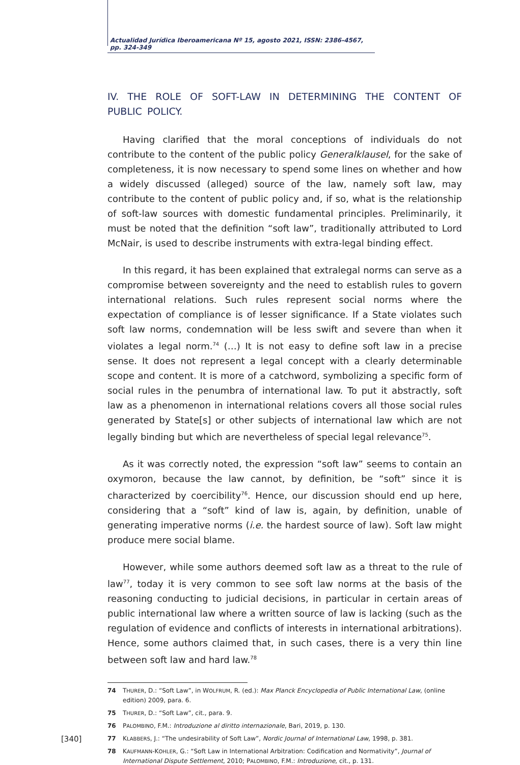Actualidad Jurídica Iberoamericana Nº 15, agosto 2021, ISSN: 2386-4567, pp. 324-349
IV. THE ROLE OF SOFT-LAW IN DETERMINING THE CONTENT OF PUBLIC POLICY.
Having clarified that the moral conceptions of individuals do not contribute to the content of the public policy Generalklausel, for the sake of completeness, it is now necessary to spend some lines on whether and how a widely discussed (alleged) source of the law, namely soft law, may contribute to the content of public policy and, if so, what is the relationship of soft-law sources with domestic fundamental principles. Preliminarily, it must be noted that the definition “soft law”, traditionally attributed to Lord McNair, is used to describe instruments with extra-legal binding effect.
In this regard, it has been explained that extralegal norms can serve as a compromise between sovereignty and the need to establish rules to govern international relations. Such rules represent social norms where the expectation of compliance is of lesser significance. If a State violates such soft law norms, condemnation will be less swift and severe than when it violates a legal norm.<sup>74</sup> (…) It is not easy to define soft law in a precise sense. It does not represent a legal concept with a clearly determinable scope and content. It is more of a catchword, symbolizing a specific form of social rules in the penumbra of international law. To put it abstractly, soft law as a phenomenon in international relations covers all those social rules generated by State[s] or other subjects of international law which are not legally binding but which are nevertheless of special legal relevance<sup>75</sup>.
As it was correctly noted, the expression “soft law” seems to contain an oxymoron, because the law cannot, by definition, be “soft” since it is characterized by coercibility<sup>76</sup>. Hence, our discussion should end up here, considering that a “soft” kind of law is, again, by definition, unable of generating imperative norms (i.e. the hardest source of law). Soft law might produce mere social blame.
However, while some authors deemed soft law as a threat to the rule of law<sup>77</sup>, today it is very common to see soft law norms at the basis of the reasoning conducting to judicial decisions, in particular in certain areas of public international law where a written source of law is lacking (such as the regulation of evidence and conflicts of interests in international arbitrations). Hence, some authors claimed that, in such cases, there is a very thin line between soft law and hard law.<sup>78</sup>
74 THURER, D.: “Soft Law”, in WOLFRUM, R. (ed.): Max Planck Encyclopedia of Public International Law, (online edition) 2009, para. 6.
75 THURER, D.: “Soft Law”, cit., para. 9.
76 PALOMBINO, F.M.: Introduzione al diritto internazionale, Bari, 2019, p. 130.
77 KLABBERS, J.: “The undesirability of Soft Law”, Nordic Journal of International Law, 1998, p. 381.
78 KAUFMANN-KOHLER, G.: “Soft Law in International Arbitration: Codification and Normativity”, Journal of International Dispute Settlement, 2010; PALOMBINO, F.M.: Introduzione, cit., p. 131.
[340]